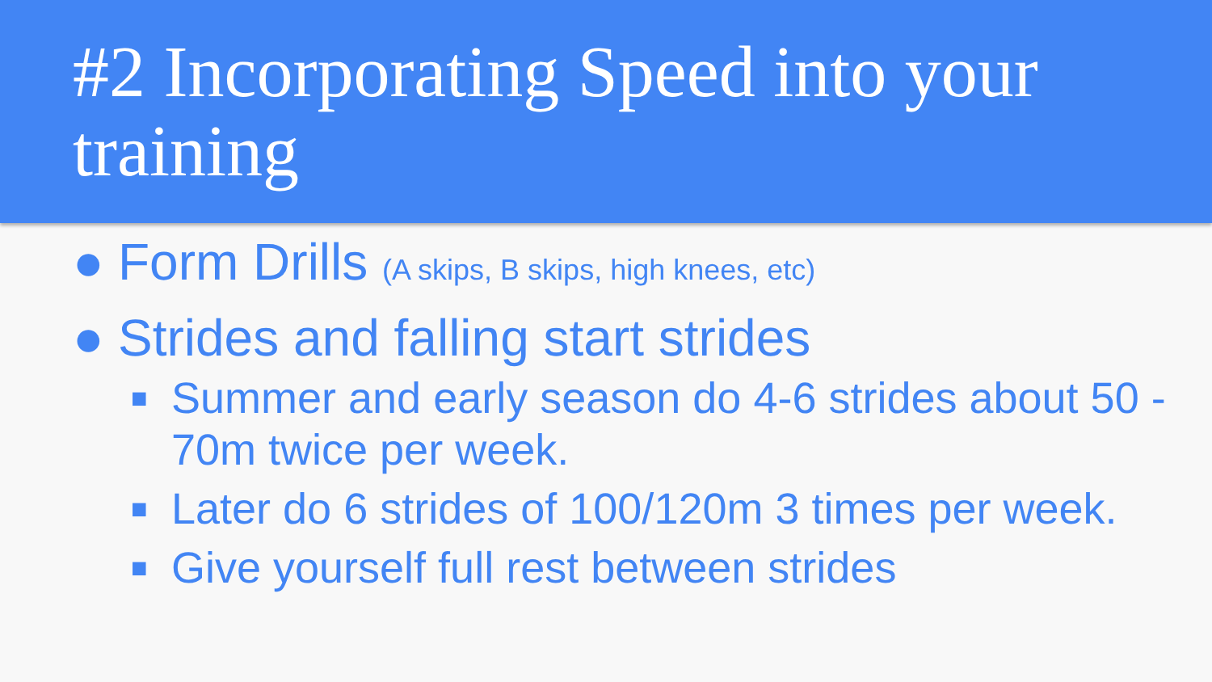#2 Incorporating Speed into your training
● Form Drills (A skips, B skips, high knees, etc)
● Strides and falling start strides
■ Summer and early season do 4-6 strides about 50 - 70m twice per week.
■ Later do 6 strides of 100/120m 3 times per week.
■ Give yourself full rest between strides